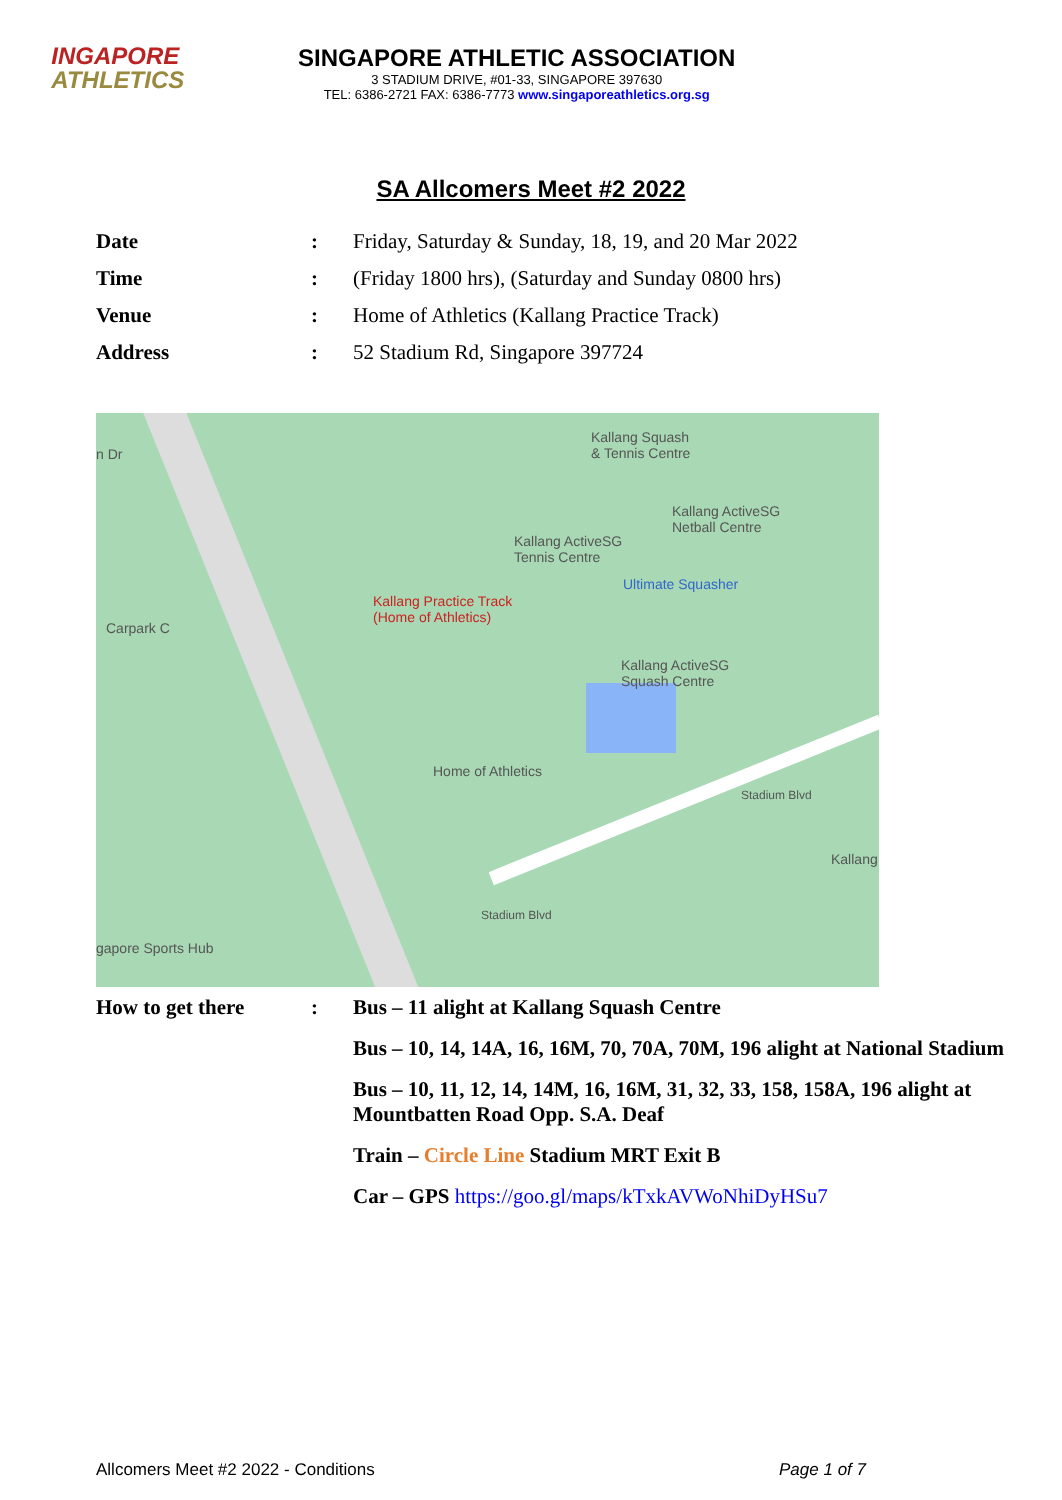INGAPORE
ATHLETICS
SINGAPORE ATHLETIC ASSOCIATION
3 STADIUM DRIVE, #01-33, SINGAPORE 397630
TEL: 6386-2721 FAX: 6386-7773 www.singaporeathletics.org.sg
SA Allcomers Meet #2 2022
| Date | : | Friday, Saturday & Sunday, 18, 19, and 20 Mar 2022 |
| Time | : | (Friday 1800 hrs), (Saturday and Sunday 0800 hrs) |
| Venue | : | Home of Athletics (Kallang Practice Track) |
| Address | : | 52 Stadium Rd, Singapore 397724 |
Kallang Squash
& Tennis Centre
Kallang ActiveSG
Netball Centre
Kallang ActiveSG
Tennis Centre
Ultimate Squasher
Kallang Practice Track
(Home of Athletics)
Kallang ActiveSG
Squash Centre
Home of Athletics
Carpark C
n Dr
Kallang
gapore Sports Hub
Stadium Blvd
Stadium Blvd
| How to get there | : | Bus – 11 alight at Kallang Squash Centre |
| | | Bus – 10, 14, 14A, 16, 16M, 70, 70A, 70M, 196 alight at National Stadium |
| | | Bus – 10, 11, 12, 14, 14M, 16, 16M, 31, 32, 33, 158, 158A, 196 alight at Mountbatten Road Opp. S.A. Deaf |
| | | Train – Circle Line Stadium MRT Exit B |
| | | Car – GPS https://goo.gl/maps/kTxkAVWoNhiDyHSu7 |
Allcomers Meet #2 2022 - Conditions Page 1 of 7